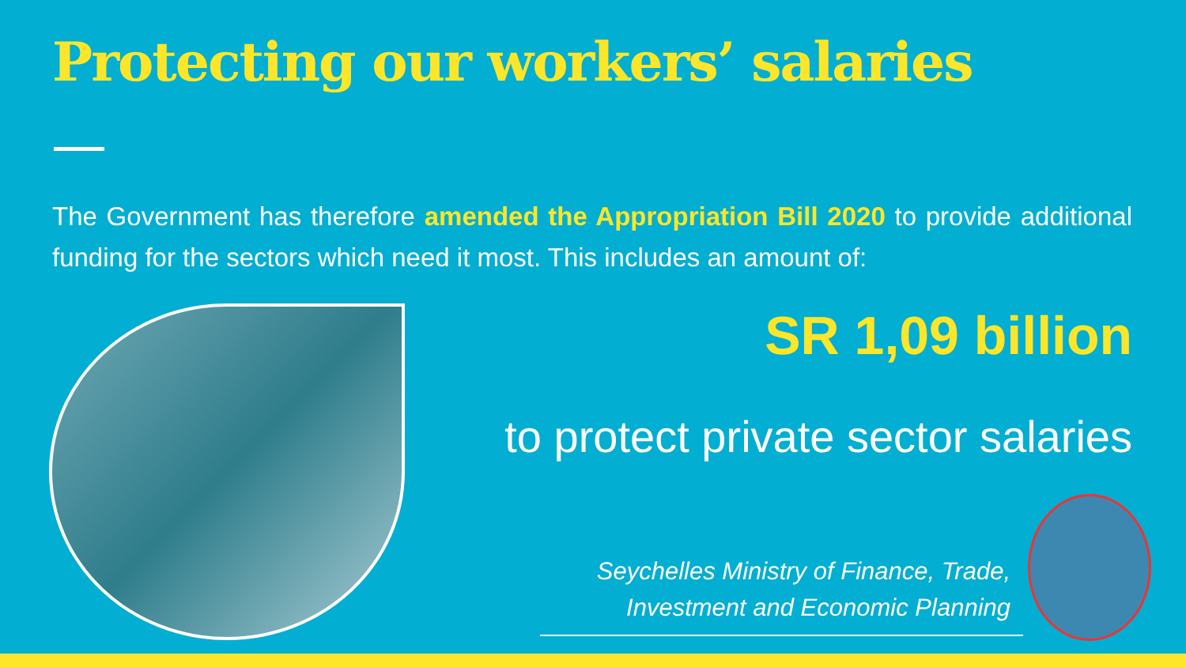Protecting our workers’ salaries
The Government has therefore amended the Appropriation Bill 2020 to provide additional funding for the sectors which need it most. This includes an amount of:
SR 1,09 billion
to protect private sector salaries
Seychelles Ministry of Finance, Trade,
Investment and Economic Planning